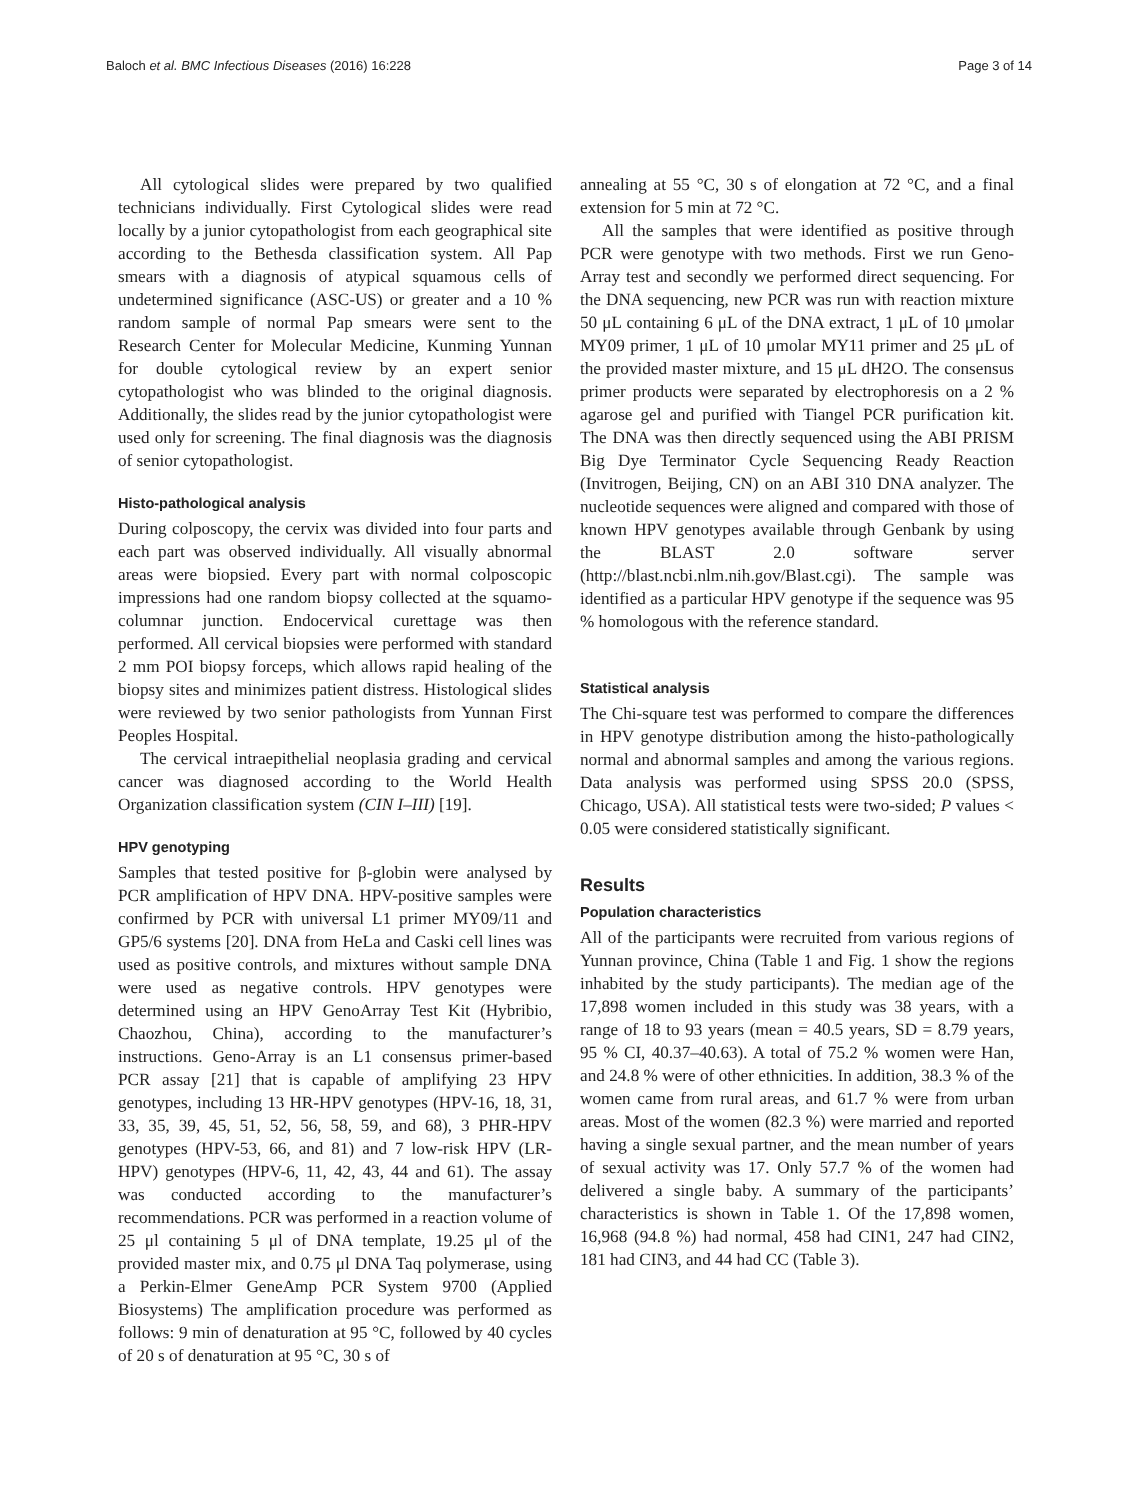Baloch et al. BMC Infectious Diseases (2016) 16:228 Page 3 of 14
All cytological slides were prepared by two qualified technicians individually. First Cytological slides were read locally by a junior cytopathologist from each geographical site according to the Bethesda classification system. All Pap smears with a diagnosis of atypical squamous cells of undetermined significance (ASC-US) or greater and a 10 % random sample of normal Pap smears were sent to the Research Center for Molecular Medicine, Kunming Yunnan for double cytological review by an expert senior cytopathologist who was blinded to the original diagnosis. Additionally, the slides read by the junior cytopathologist were used only for screening. The final diagnosis was the diagnosis of senior cytopathologist.
Histo-pathological analysis
During colposcopy, the cervix was divided into four parts and each part was observed individually. All visually abnormal areas were biopsied. Every part with normal colposcopic impressions had one random biopsy collected at the squamo-columnar junction. Endocervical curettage was then performed. All cervical biopsies were performed with standard 2 mm POI biopsy forceps, which allows rapid healing of the biopsy sites and minimizes patient distress. Histological slides were reviewed by two senior pathologists from Yunnan First Peoples Hospital.
The cervical intraepithelial neoplasia grading and cervical cancer was diagnosed according to the World Health Organization classification system (CIN I–III) [19].
HPV genotyping
Samples that tested positive for β-globin were analysed by PCR amplification of HPV DNA. HPV-positive samples were confirmed by PCR with universal L1 primer MY09/11 and GP5/6 systems [20]. DNA from HeLa and Caski cell lines was used as positive controls, and mixtures without sample DNA were used as negative controls. HPV genotypes were determined using an HPV GenoArray Test Kit (Hybribio, Chaozhou, China), according to the manufacturer’s instructions. Geno-Array is an L1 consensus primer-based PCR assay [21] that is capable of amplifying 23 HPV genotypes, including 13 HR-HPV genotypes (HPV-16, 18, 31, 33, 35, 39, 45, 51, 52, 56, 58, 59, and 68), 3 PHR-HPV genotypes (HPV-53, 66, and 81) and 7 low-risk HPV (LR-HPV) genotypes (HPV-6, 11, 42, 43, 44 and 61). The assay was conducted according to the manufacturer’s recommendations. PCR was performed in a reaction volume of 25 μl containing 5 μl of DNA template, 19.25 μl of the provided master mix, and 0.75 μl DNA Taq polymerase, using a Perkin-Elmer GeneAmp PCR System 9700 (Applied Biosystems) The amplification procedure was performed as follows: 9 min of denaturation at 95 °C, followed by 40 cycles of 20 s of denaturation at 95 °C, 30 s of
annealing at 55 °C, 30 s of elongation at 72 °C, and a final extension for 5 min at 72 °C.
All the samples that were identified as positive through PCR were genotype with two methods. First we run Geno-Array test and secondly we performed direct sequencing. For the DNA sequencing, new PCR was run with reaction mixture 50 μL containing 6 μL of the DNA extract, 1 μL of 10 μmolar MY09 primer, 1 μL of 10 μmolar MY11 primer and 25 μL of the provided master mixture, and 15 μL dH2O. The consensus primer products were separated by electrophoresis on a 2 % agarose gel and purified with Tiangel PCR purification kit. The DNA was then directly sequenced using the ABI PRISM Big Dye Terminator Cycle Sequencing Ready Reaction (Invitrogen, Beijing, CN) on an ABI 310 DNA analyzer. The nucleotide sequences were aligned and compared with those of known HPV genotypes available through Genbank by using the BLAST 2.0 software server (http://blast.ncbi.nlm.nih.gov/Blast.cgi). The sample was identified as a particular HPV genotype if the sequence was 95 % homologous with the reference standard.
Statistical analysis
The Chi-square test was performed to compare the differences in HPV genotype distribution among the histo-pathologically normal and abnormal samples and among the various regions. Data analysis was performed using SPSS 20.0 (SPSS, Chicago, USA). All statistical tests were two-sided; P values < 0.05 were considered statistically significant.
Results
Population characteristics
All of the participants were recruited from various regions of Yunnan province, China (Table 1 and Fig. 1 show the regions inhabited by the study participants). The median age of the 17,898 women included in this study was 38 years, with a range of 18 to 93 years (mean = 40.5 years, SD = 8.79 years, 95 % CI, 40.37–40.63). A total of 75.2 % women were Han, and 24.8 % were of other ethnicities. In addition, 38.3 % of the women came from rural areas, and 61.7 % were from urban areas. Most of the women (82.3 %) were married and reported having a single sexual partner, and the mean number of years of sexual activity was 17. Only 57.7 % of the women had delivered a single baby. A summary of the participants’ characteristics is shown in Table 1. Of the 17,898 women, 16,968 (94.8 %) had normal, 458 had CIN1, 247 had CIN2, 181 had CIN3, and 44 had CC (Table 3).